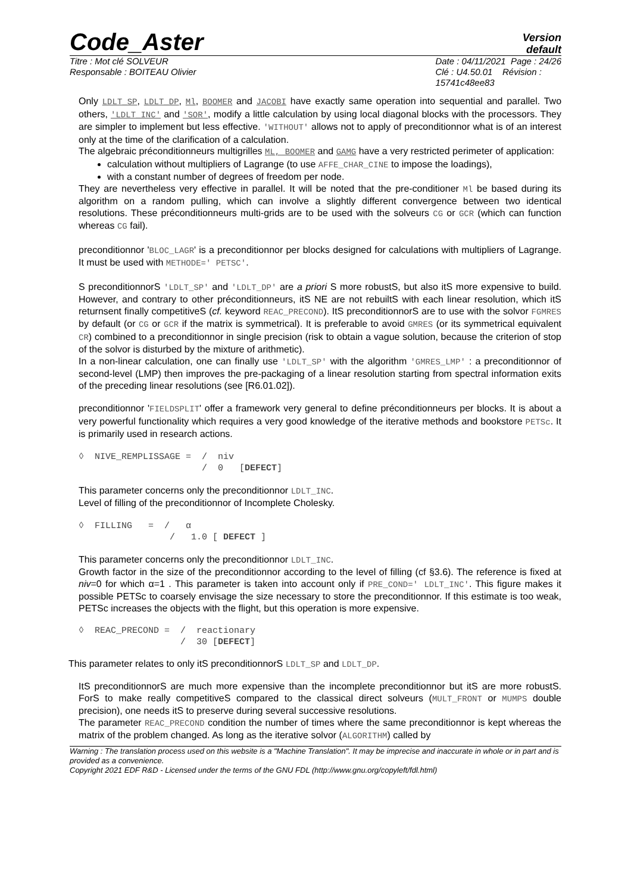Code_Aster
Version
default
Titre : Mot clé SOLVEUR
Responsable : BOITEAU Olivier
Date : 04/11/2021 Page : 24/26
Clé : U4.50.01 Révision :
15741c48ee83
Only LDLT_SP, LDLT_DP, Ml, BOOMER and JACOBI have exactly same operation into sequential and parallel. Two others, 'LDLT_INC' and 'SOR', modify a little calculation by using local diagonal blocks with the processors. They are simpler to implement but less effective. 'WITHOUT' allows not to apply of preconditionnor what is of an interest only at the time of the clarification of a calculation.
The algebraic préconditionneurs multigrilles ML, BOOMER and GAMG have a very restricted perimeter of application:
calculation without multipliers of Lagrange (to use AFFE_CHAR_CINE to impose the loadings),
with a constant number of degrees of freedom per node.
They are nevertheless very effective in parallel. It will be noted that the pre-conditioner Ml be based during its algorithm on a random pulling, which can involve a slightly different convergence between two identical resolutions. These préconditionneurs multi-grids are to be used with the solveurs CG or GCR (which can function whereas CG fail).
preconditionnor 'BLOC_LAGR' is a preconditionnor per blocks designed for calculations with multipliers of Lagrange. It must be used with METHODE=' PETSC'.
S preconditionnorS 'LDLT_SP' and 'LDLT_DP' are a priori S more robustS, but also itS more expensive to build. However, and contrary to other préconditionneurs, itS NE are not rebuiltS with each linear resolution, which itS returnsent finally competitiveS (cf. keyword REAC_PRECOND). ItS preconditionnorS are to use with the solvor FGMRES by default (or CG or GCR if the matrix is symmetrical). It is preferable to avoid GMRES (or its symmetrical equivalent CR) combined to a preconditionnor in single precision (risk to obtain a vague solution, because the criterion of stop of the solvor is disturbed by the mixture of arithmetic).
In a non-linear calculation, one can finally use 'LDLT_SP' with the algorithm 'GMRES_LMP' : a preconditionnor of second-level (LMP) then improves the pre-packaging of a linear resolution starting from spectral information exits of the preceding linear resolutions (see [R6.01.02]).
preconditionnor 'FIELDSPLIT' offer a framework very general to define préconditionneurs per blocks. It is about a very powerful functionality which requires a very good knowledge of the iterative methods and bookstore PETSc. It is primarily used in research actions.
◊  NIVE_REMPLISSAGE =  /  niv
                       /  0   [DEFECT]
This parameter concerns only the preconditionnor LDLT_INC.
Level of filling of the preconditionnor of Incomplete Cholesky.
◊  FILLING   =  /   α
                 /   1.0 [ DEFECT ]
This parameter concerns only the preconditionnor LDLT_INC.
Growth factor in the size of the preconditionnor according to the level of filling (cf §3.6). The reference is fixed at niv=0 for which α=1 . This parameter is taken into account only if PRE_COND=' LDLT_INC'. This figure makes it possible PETSc to coarsely envisage the size necessary to store the preconditionnor. If this estimate is too weak, PETSc increases the objects with the flight, but this operation is more expensive.
◊  REAC_PRECOND =  /  reactionary
                   /  30 [DEFECT]
This parameter relates to only itS preconditionnorS LDLT_SP and LDLT_DP.
ItS preconditionnorS are much more expensive than the incomplete preconditionnor but itS are more robustS. ForS to make really competitiveS compared to the classical direct solveurs (MULT_FRONT or MUMPS double precision), one needs itS to preserve during several successive resolutions.
The parameter REAC_PRECOND condition the number of times where the same preconditionnor is kept whereas the matrix of the problem changed. As long as the iterative solvor (ALGORITHM) called by
Warning : The translation process used on this website is a "Machine Translation". It may be imprecise and inaccurate in whole or in part and is provided as a convenience.
Copyright 2021 EDF R&D - Licensed under the terms of the GNU FDL (http://www.gnu.org/copyleft/fdl.html)